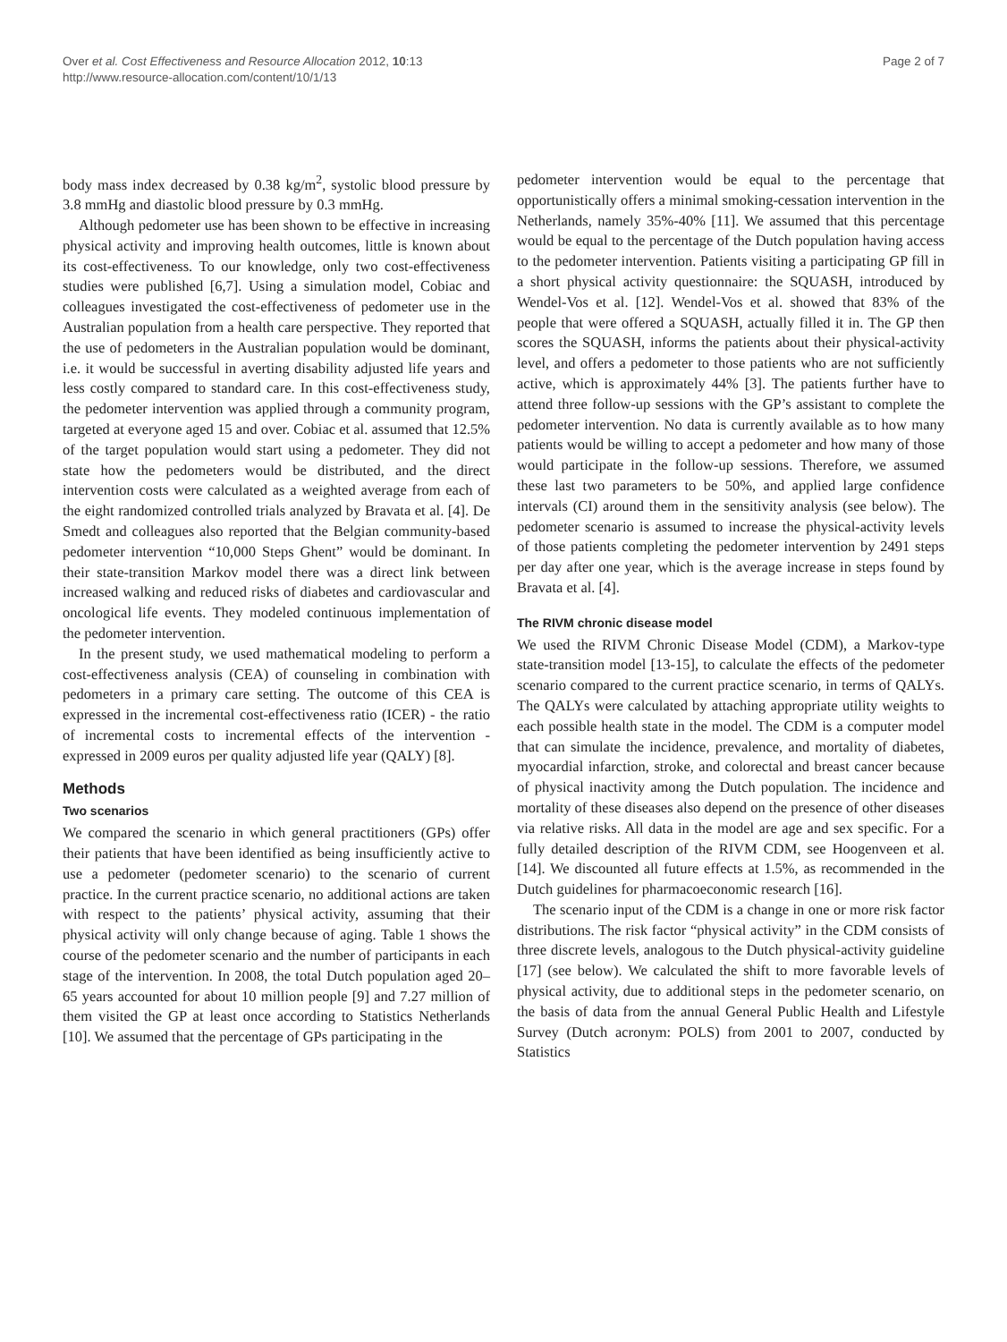Over et al. Cost Effectiveness and Resource Allocation 2012, 10:13
http://www.resource-allocation.com/content/10/1/13
Page 2 of 7
body mass index decreased by 0.38 kg/m<sup>2</sup>, systolic blood pressure by 3.8 mmHg and diastolic blood pressure by 0.3 mmHg.
Although pedometer use has been shown to be effective in increasing physical activity and improving health outcomes, little is known about its cost-effectiveness. To our knowledge, only two cost-effectiveness studies were published [6,7]. Using a simulation model, Cobiac and colleagues investigated the cost-effectiveness of pedometer use in the Australian population from a health care perspective. They reported that the use of pedometers in the Australian population would be dominant, i.e. it would be successful in averting disability adjusted life years and less costly compared to standard care. In this cost-effectiveness study, the pedometer intervention was applied through a community program, targeted at everyone aged 15 and over. Cobiac et al. assumed that 12.5% of the target population would start using a pedometer. They did not state how the pedometers would be distributed, and the direct intervention costs were calculated as a weighted average from each of the eight randomized controlled trials analyzed by Bravata et al. [4]. De Smedt and colleagues also reported that the Belgian community-based pedometer intervention “10,000 Steps Ghent” would be dominant. In their state-transition Markov model there was a direct link between increased walking and reduced risks of diabetes and cardiovascular and oncological life events. They modeled continuous implementation of the pedometer intervention.
In the present study, we used mathematical modeling to perform a cost-effectiveness analysis (CEA) of counseling in combination with pedometers in a primary care setting. The outcome of this CEA is expressed in the incremental cost-effectiveness ratio (ICER) - the ratio of incremental costs to incremental effects of the intervention - expressed in 2009 euros per quality adjusted life year (QALY) [8].
Methods
Two scenarios
We compared the scenario in which general practitioners (GPs) offer their patients that have been identified as being insufficiently active to use a pedometer (pedometer scenario) to the scenario of current practice. In the current practice scenario, no additional actions are taken with respect to the patients’ physical activity, assuming that their physical activity will only change because of aging. Table 1 shows the course of the pedometer scenario and the number of participants in each stage of the intervention. In 2008, the total Dutch population aged 20–65 years accounted for about 10 million people [9] and 7.27 million of them visited the GP at least once according to Statistics Netherlands [10]. We assumed that the percentage of GPs participating in the
pedometer intervention would be equal to the percentage that opportunistically offers a minimal smoking-cessation intervention in the Netherlands, namely 35%-40% [11]. We assumed that this percentage would be equal to the percentage of the Dutch population having access to the pedometer intervention. Patients visiting a participating GP fill in a short physical activity questionnaire: the SQUASH, introduced by Wendel-Vos et al. [12]. Wendel-Vos et al. showed that 83% of the people that were offered a SQUASH, actually filled it in. The GP then scores the SQUASH, informs the patients about their physical-activity level, and offers a pedometer to those patients who are not sufficiently active, which is approximately 44% [3]. The patients further have to attend three follow-up sessions with the GP’s assistant to complete the pedometer intervention. No data is currently available as to how many patients would be willing to accept a pedometer and how many of those would participate in the follow-up sessions. Therefore, we assumed these last two parameters to be 50%, and applied large confidence intervals (CI) around them in the sensitivity analysis (see below). The pedometer scenario is assumed to increase the physical-activity levels of those patients completing the pedometer intervention by 2491 steps per day after one year, which is the average increase in steps found by Bravata et al. [4].
The RIVM chronic disease model
We used the RIVM Chronic Disease Model (CDM), a Markov-type state-transition model [13-15], to calculate the effects of the pedometer scenario compared to the current practice scenario, in terms of QALYs. The QALYs were calculated by attaching appropriate utility weights to each possible health state in the model. The CDM is a computer model that can simulate the incidence, prevalence, and mortality of diabetes, myocardial infarction, stroke, and colorectal and breast cancer because of physical inactivity among the Dutch population. The incidence and mortality of these diseases also depend on the presence of other diseases via relative risks. All data in the model are age and sex specific. For a fully detailed description of the RIVM CDM, see Hoogenveen et al. [14]. We discounted all future effects at 1.5%, as recommended in the Dutch guidelines for pharmacoeconomic research [16].
The scenario input of the CDM is a change in one or more risk factor distributions. The risk factor “physical activity” in the CDM consists of three discrete levels, analogous to the Dutch physical-activity guideline [17] (see below). We calculated the shift to more favorable levels of physical activity, due to additional steps in the pedometer scenario, on the basis of data from the annual General Public Health and Lifestyle Survey (Dutch acronym: POLS) from 2001 to 2007, conducted by Statistics